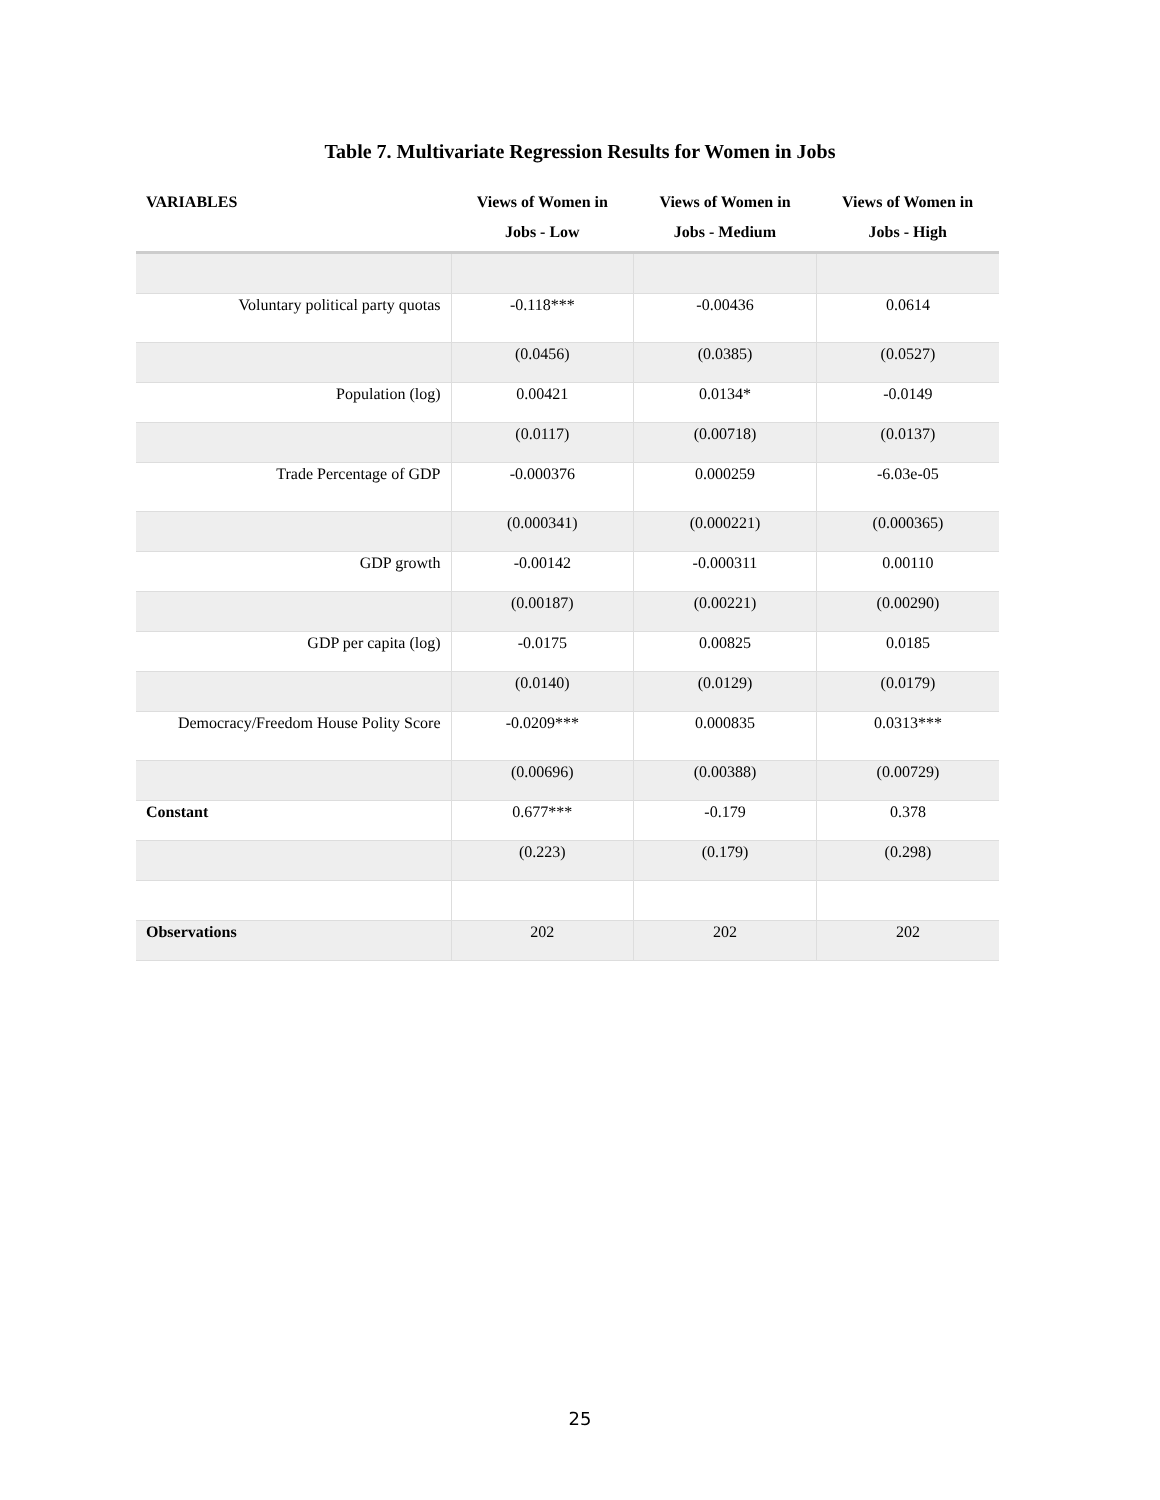Table 7. Multivariate Regression Results for Women in Jobs
| VARIABLES | Views of Women in Jobs - Low | Views of Women in Jobs - Medium | Views of Women in Jobs - High |
| --- | --- | --- | --- |
| Voluntary political party quotas | -0.118*** | -0.00436 | 0.0614 |
| | (0.0456) | (0.0385) | (0.0527) |
| Population (log) | 0.00421 | 0.0134* | -0.0149 |
| | (0.0117) | (0.00718) | (0.0137) |
| Trade Percentage of GDP | -0.000376 | 0.000259 | -6.03e-05 |
| | (0.000341) | (0.000221) | (0.000365) |
| GDP growth | -0.00142 | -0.000311 | 0.00110 |
| | (0.00187) | (0.00221) | (0.00290) |
| GDP per capita (log) | -0.0175 | 0.00825 | 0.0185 |
| | (0.0140) | (0.0129) | (0.0179) |
| Democracy/Freedom House Polity Score | -0.0209*** | 0.000835 | 0.0313*** |
| | (0.00696) | (0.00388) | (0.00729) |
| Constant | 0.677*** | -0.179 | 0.378 |
| | (0.223) | (0.179) | (0.298) |
| Observations | 202 | 202 | 202 |
25